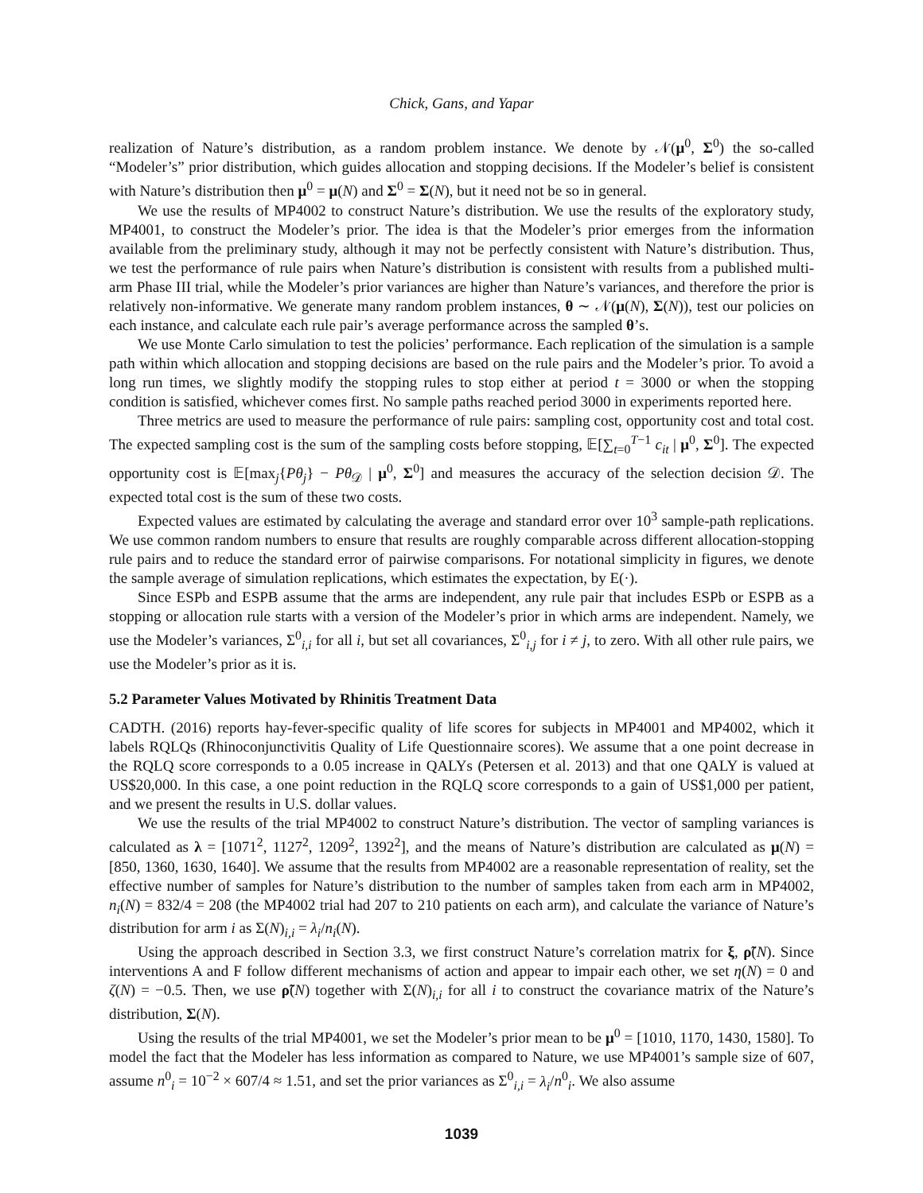Chick, Gans, and Yapar
realization of Nature’s distribution, as a random problem instance. We denote by 𝒩(μ<sup>0</sup>, Σ<sup>0</sup>) the so-called “Modeler’s” prior distribution, which guides allocation and stopping decisions. If the Modeler’s belief is consistent with Nature’s distribution then μ<sup>0</sup> = μ(N) and Σ<sup>0</sup> = Σ(N), but it need not be so in general.
We use the results of MP4002 to construct Nature’s distribution. We use the results of the exploratory study, MP4001, to construct the Modeler’s prior. The idea is that the Modeler’s prior emerges from the information available from the preliminary study, although it may not be perfectly consistent with Nature’s distribution. Thus, we test the performance of rule pairs when Nature’s distribution is consistent with results from a published multi-arm Phase III trial, while the Modeler’s prior variances are higher than Nature’s variances, and therefore the prior is relatively non-informative. We generate many random problem instances, θ ∼ 𝒩(μ(N), Σ(N)), test our policies on each instance, and calculate each rule pair’s average performance across the sampled θ’s.
We use Monte Carlo simulation to test the policies’ performance. Each replication of the simulation is a sample path within which allocation and stopping decisions are based on the rule pairs and the Modeler’s prior. To avoid a long run times, we slightly modify the stopping rules to stop either at period t = 3000 or when the stopping condition is satisfied, whichever comes first. No sample paths reached period 3000 in experiments reported here.
Three metrics are used to measure the performance of rule pairs: sampling cost, opportunity cost and total cost. The expected sampling cost is the sum of the sampling costs before stopping, 𝔼[∑<sub>t=0</sub><sup>T−1</sup> c<sub>it</sub> | μ<sup>0</sup>, Σ<sup>0</sup>]. The expected opportunity cost is 𝔼[max<sub>j</sub>{Pθ<sub>j</sub>} − Pθ<sub>𝒟</sub> | μ<sup>0</sup>, Σ<sup>0</sup>] and measures the accuracy of the selection decision 𝒟. The expected total cost is the sum of these two costs.
Expected values are estimated by calculating the average and standard error over 10<sup>3</sup> sample-path replications. We use common random numbers to ensure that results are roughly comparable across different allocation-stopping rule pairs and to reduce the standard error of pairwise comparisons. For notational simplicity in figures, we denote the sample average of simulation replications, which estimates the expectation, by E(·).
Since ESPb and ESPB assume that the arms are independent, any rule pair that includes ESPb or ESPB as a stopping or allocation rule starts with a version of the Modeler’s prior in which arms are independent. Namely, we use the Modeler’s variances, Σ<sup>0</sup><sub>i,i</sub> for all i, but set all covariances, Σ<sup>0</sup><sub>i,j</sub> for i ≠ j, to zero. With all other rule pairs, we use the Modeler’s prior as it is.
5.2 Parameter Values Motivated by Rhinitis Treatment Data
CADTH. (2016) reports hay-fever-specific quality of life scores for subjects in MP4001 and MP4002, which it labels RQLQs (Rhinoconjunctivitis Quality of Life Questionnaire scores). We assume that a one point decrease in the RQLQ score corresponds to a 0.05 increase in QALYs (Petersen et al. 2013) and that one QALY is valued at US$20,000. In this case, a one point reduction in the RQLQ score corresponds to a gain of US$1,000 per patient, and we present the results in U.S. dollar values.
We use the results of the trial MP4002 to construct Nature’s distribution. The vector of sampling variances is calculated as λ = [1071<sup>2</sup>, 1127<sup>2</sup>, 1209<sup>2</sup>, 1392<sup>2</sup>], and the means of Nature’s distribution are calculated as μ(N) = [850, 1360, 1630, 1640]. We assume that the results from MP4002 are a reasonable representation of reality, set the effective number of samples for Nature’s distribution to the number of samples taken from each arm in MP4002, n<sub>i</sub>(N) = 832/4 = 208 (the MP4002 trial had 207 to 210 patients on each arm), and calculate the variance of Nature’s distribution for arm i as Σ(N)<sub>i,i</sub> = λ<sub>i</sub>/n<sub>i</sub>(N).
Using the approach described in Section 3.3, we first construct Nature’s correlation matrix for ξ, ρ̃(N). Since interventions A and F follow different mechanisms of action and appear to impair each other, we set η(N) = 0 and ζ(N) = −0.5. Then, we use ρ̃(N) together with Σ(N)<sub>i,i</sub> for all i to construct the covariance matrix of the Nature’s distribution, Σ(N).
Using the results of the trial MP4001, we set the Modeler’s prior mean to be μ<sup>0</sup> = [1010, 1170, 1430, 1580]. To model the fact that the Modeler has less information as compared to Nature, we use MP4001’s sample size of 607, assume n<sup>0</sup><sub>i</sub> = 10<sup>−2</sup> × 607/4 ≈ 1.51, and set the prior variances as Σ<sup>0</sup><sub>i,i</sub> = λ<sub>i</sub>/n<sup>0</sup><sub>i</sub>. We also assume
1039